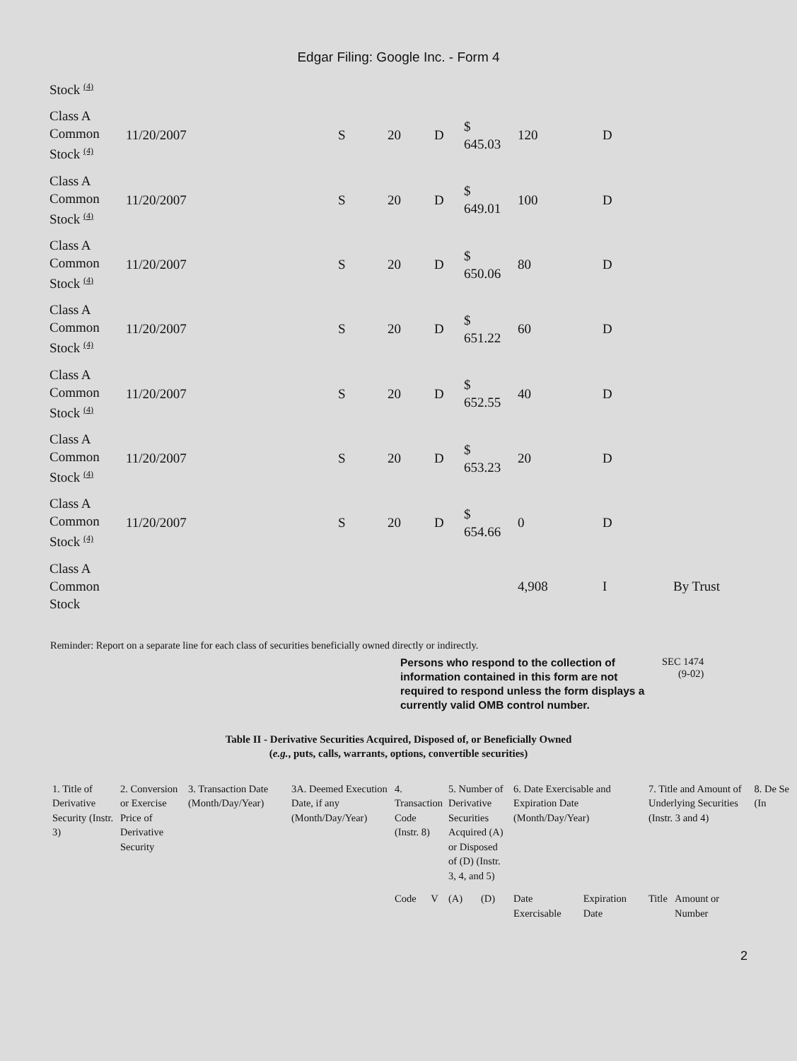Edgar Filing: Google Inc. - Form 4
| Stock <sup>(4)</sup> | | | | | | | | |
| Class A Common Stock <sup>(4)</sup> | 11/20/2007 | S | 20 | D | $ 645.03 | 120 | D | |
| Class A Common Stock <sup>(4)</sup> | 11/20/2007 | S | 20 | D | $ 649.01 | 100 | D | |
| Class A Common Stock <sup>(4)</sup> | 11/20/2007 | S | 20 | D | $ 650.06 | 80 | D | |
| Class A Common Stock <sup>(4)</sup> | 11/20/2007 | S | 20 | D | $ 651.22 | 60 | D | |
| Class A Common Stock <sup>(4)</sup> | 11/20/2007 | S | 20 | D | $ 652.55 | 40 | D | |
| Class A Common Stock <sup>(4)</sup> | 11/20/2007 | S | 20 | D | $ 653.23 | 20 | D | |
| Class A Common Stock <sup>(4)</sup> | 11/20/2007 | S | 20 | D | $ 654.66 | 0 | D | |
| Class A Common Stock | | | | | | 4,908 | I | By Trust |
Reminder: Report on a separate line for each class of securities beneficially owned directly or indirectly.
Persons who respond to the collection of information contained in this form are not required to respond unless the form displays a currently valid OMB control number.
SEC 1474
(9-02)
Table II - Derivative Securities Acquired, Disposed of, or Beneficially Owned
(e.g., puts, calls, warrants, options, convertible securities)
| 1. Title of Derivative Security (Instr. 3) | 2. Conversion or Exercise Price of Derivative Security | 3. Transaction Date (Month/Day/Year) | 3A. Deemed Execution Date, if any (Month/Day/Year) | 4. Transaction Code (Instr. 8) | | 5. Number of Derivative Securities Acquired (A) or Disposed of (D) (Instr. 3, 4, and 5) | | 6. Date Exercisable and Expiration Date (Month/Day/Year) | | 7. Title and Amount of Underlying Securities (Instr. 3 and 4) | | 8. De Se (In |
| | | | | Code | V | (A) | (D) | Date Exercisable | Expiration Date | Title | Amount or Number | |
2